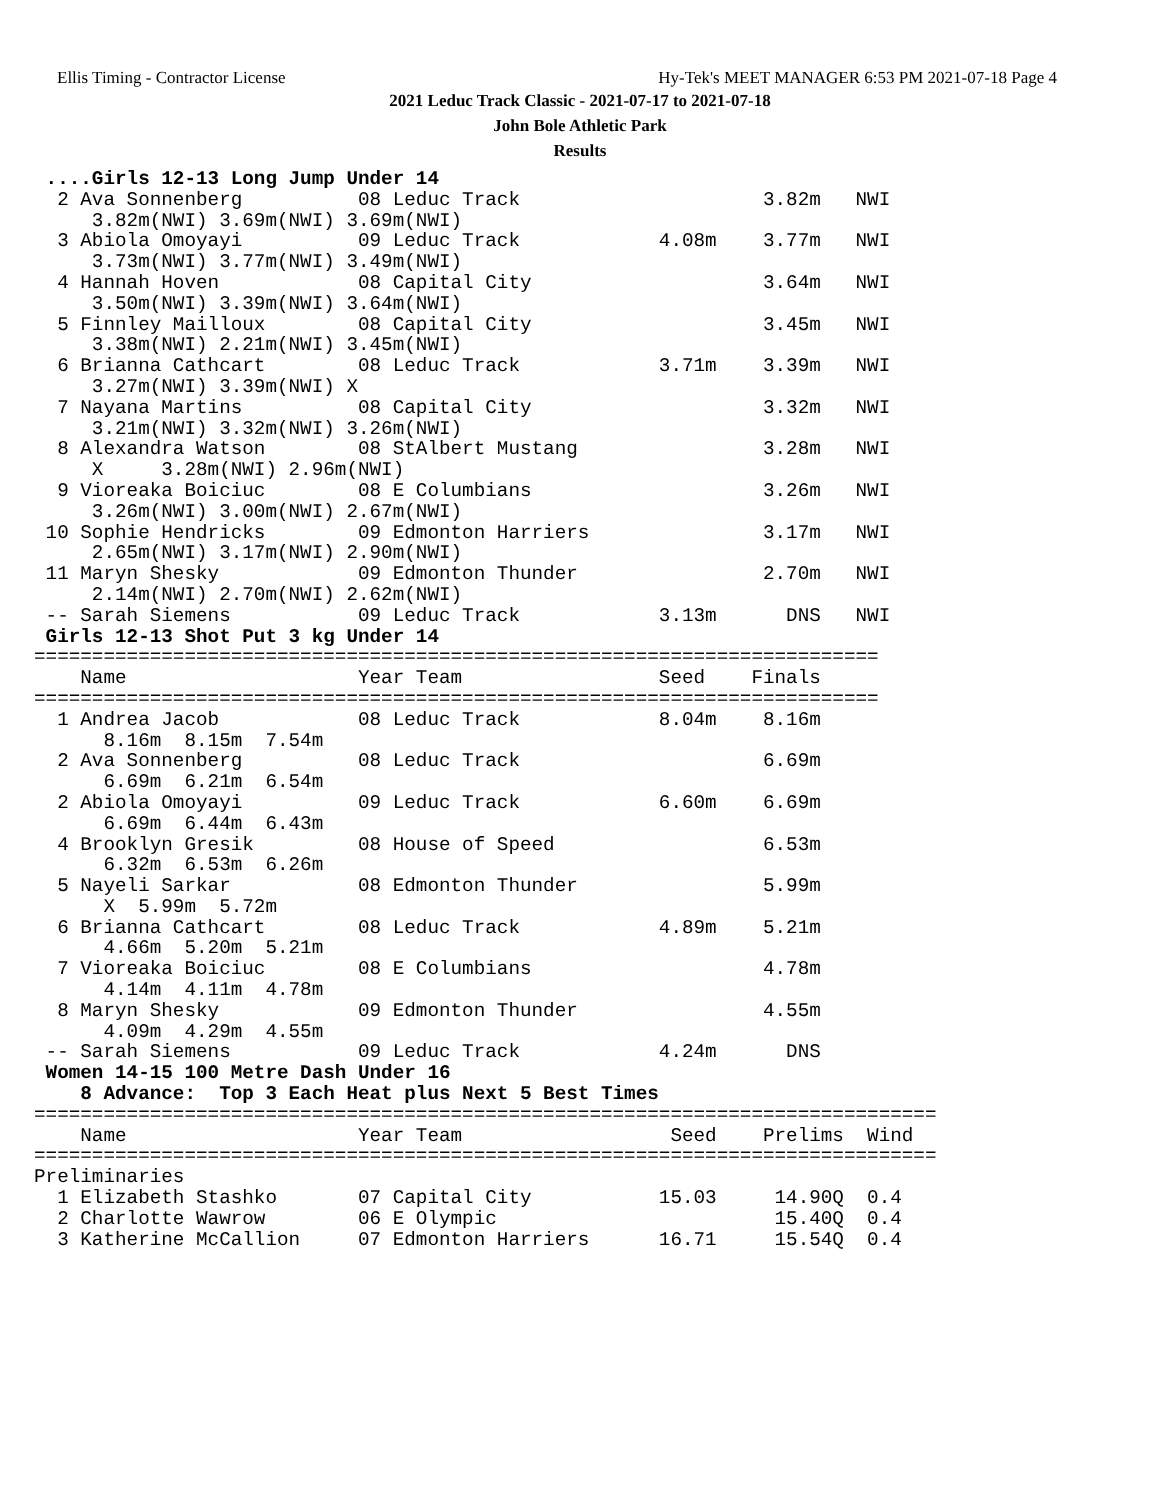Ellis Timing - Contractor License Hy-Tek's MEET MANAGER 6:53 PM 2021-07-18 Page 4
2021 Leduc Track Classic - 2021-07-17 to 2021-07-18
John Bole Athletic Park
Results
 ....Girls 12-13 Long Jump Under 14
  2 Ava Sonnenberg          08 Leduc Track                     3.82m   NWI
     3.82m(NWI) 3.69m(NWI) 3.69m(NWI)
  3 Abiola Omoyayi          09 Leduc Track            4.08m    3.77m   NWI
     3.73m(NWI) 3.77m(NWI) 3.49m(NWI)
  4 Hannah Hoven            08 Capital City                    3.64m   NWI
     3.50m(NWI) 3.39m(NWI) 3.64m(NWI)
  5 Finnley Mailloux        08 Capital City                    3.45m   NWI
     3.38m(NWI) 2.21m(NWI) 3.45m(NWI)
  6 Brianna Cathcart        08 Leduc Track            3.71m    3.39m   NWI
     3.27m(NWI) 3.39m(NWI) X
  7 Nayana Martins          08 Capital City                    3.32m   NWI
     3.21m(NWI) 3.32m(NWI) 3.26m(NWI)
  8 Alexandra Watson        08 StAlbert Mustang                3.28m   NWI
     X     3.28m(NWI) 2.96m(NWI)
  9 Vioreaka Boiciuc        08 E Columbians                    3.26m   NWI
     3.26m(NWI) 3.00m(NWI) 2.67m(NWI)
 10 Sophie Hendricks        09 Edmonton Harriers               3.17m   NWI
     2.65m(NWI) 3.17m(NWI) 2.90m(NWI)
 11 Maryn Shesky            09 Edmonton Thunder                2.70m   NWI
     2.14m(NWI) 2.70m(NWI) 2.62m(NWI)
 -- Sarah Siemens           09 Leduc Track            3.13m      DNS   NWI
 Girls 12-13 Shot Put 3 kg Under 14
=========================================================================
    Name                    Year Team                 Seed    Finals
=========================================================================
  1 Andrea Jacob            08 Leduc Track            8.04m    8.16m
      8.16m  8.15m  7.54m
  2 Ava Sonnenberg          08 Leduc Track                     6.69m
      6.69m  6.21m  6.54m
  2 Abiola Omoyayi          09 Leduc Track            6.60m    6.69m
      6.69m  6.44m  6.43m
  4 Brooklyn Gresik         08 House of Speed                  6.53m
      6.32m  6.53m  6.26m
  5 Nayeli Sarkar           08 Edmonton Thunder                5.99m
      X  5.99m  5.72m
  6 Brianna Cathcart        08 Leduc Track            4.89m    5.21m
      4.66m  5.20m  5.21m
  7 Vioreaka Boiciuc        08 E Columbians                    4.78m
      4.14m  4.11m  4.78m
  8 Maryn Shesky            09 Edmonton Thunder                4.55m
      4.09m  4.29m  4.55m
 -- Sarah Siemens           09 Leduc Track            4.24m      DNS
 Women 14-15 100 Metre Dash Under 16
    8 Advance:  Top 3 Each Heat plus Next 5 Best Times
==============================================================================
    Name                    Year Team                  Seed    Prelims  Wind
==============================================================================
Preliminaries
  1 Elizabeth Stashko       07 Capital City           15.03     14.90Q  0.4
  2 Charlotte Wawrow        06 E Olympic                        15.40Q  0.4
  3 Katherine McCallion     07 Edmonton Harriers      16.71     15.54Q  0.4